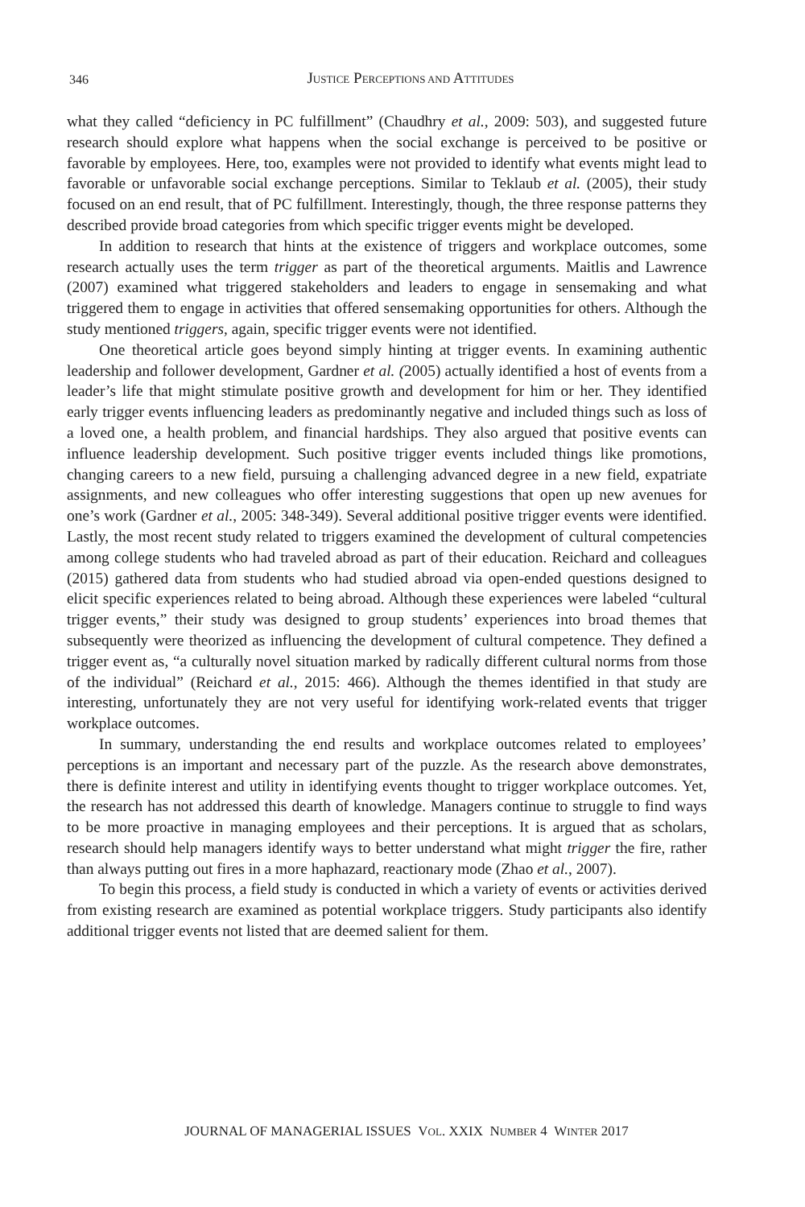346
JUSTICE PERCEPTIONS AND ATTITUDES
what they called “deficiency in PC fulfillment” (Chaudhry et al., 2009: 503), and suggested future research should explore what happens when the social exchange is perceived to be positive or favorable by employees. Here, too, examples were not provided to identify what events might lead to favorable or unfavorable social exchange perceptions. Similar to Teklaub et al. (2005), their study focused on an end result, that of PC fulfillment. Interestingly, though, the three response patterns they described provide broad categories from which specific trigger events might be developed.
In addition to research that hints at the existence of triggers and workplace outcomes, some research actually uses the term trigger as part of the theoretical arguments. Maitlis and Lawrence (2007) examined what triggered stakeholders and leaders to engage in sensemaking and what triggered them to engage in activities that offered sensemaking opportunities for others. Although the study mentioned triggers, again, specific trigger events were not identified.
One theoretical article goes beyond simply hinting at trigger events. In examining authentic leadership and follower development, Gardner et al. (2005) actually identified a host of events from a leader’s life that might stimulate positive growth and development for him or her. They identified early trigger events influencing leaders as predominantly negative and included things such as loss of a loved one, a health problem, and financial hardships. They also argued that positive events can influence leadership development. Such positive trigger events included things like promotions, changing careers to a new field, pursuing a challenging advanced degree in a new field, expatriate assignments, and new colleagues who offer interesting suggestions that open up new avenues for one’s work (Gardner et al., 2005: 348-349). Several additional positive trigger events were identified. Lastly, the most recent study related to triggers examined the development of cultural competencies among college students who had traveled abroad as part of their education. Reichard and colleagues (2015) gathered data from students who had studied abroad via open-ended questions designed to elicit specific experiences related to being abroad. Although these experiences were labeled “cultural trigger events,” their study was designed to group students’ experiences into broad themes that subsequently were theorized as influencing the development of cultural competence. They defined a trigger event as, “a culturally novel situation marked by radically different cultural norms from those of the individual” (Reichard et al., 2015: 466). Although the themes identified in that study are interesting, unfortunately they are not very useful for identifying work-related events that trigger workplace outcomes.
In summary, understanding the end results and workplace outcomes related to employees’ perceptions is an important and necessary part of the puzzle. As the research above demonstrates, there is definite interest and utility in identifying events thought to trigger workplace outcomes. Yet, the research has not addressed this dearth of knowledge. Managers continue to struggle to find ways to be more proactive in managing employees and their perceptions. It is argued that as scholars, research should help managers identify ways to better understand what might trigger the fire, rather than always putting out fires in a more haphazard, reactionary mode (Zhao et al., 2007).
To begin this process, a field study is conducted in which a variety of events or activities derived from existing research are examined as potential workplace triggers. Study participants also identify additional trigger events not listed that are deemed salient for them.
JOURNAL OF MANAGERIAL ISSUES VOL. XXIX NUMBER 4 WINTER 2017